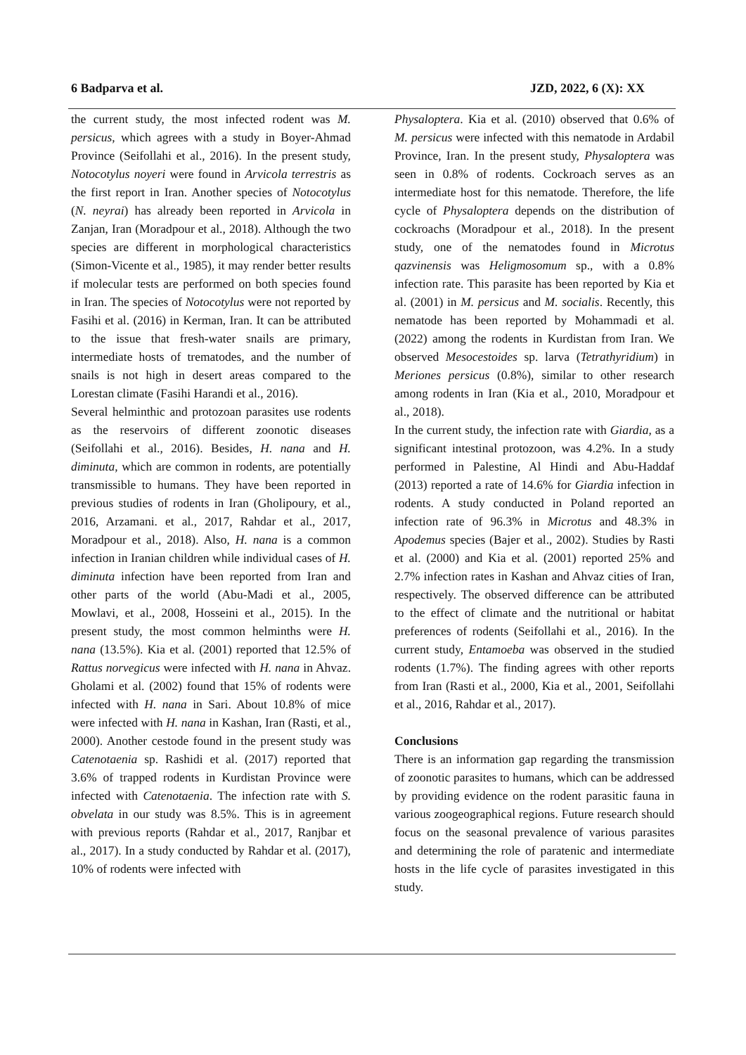6 Badparva et al. JZD, 2022, 6 (X): XX
the current study, the most infected rodent was M. persicus, which agrees with a study in Boyer-Ahmad Province (Seifollahi et al., 2016). In the present study, Notocotylus noyeri were found in Arvicola terrestris as the first report in Iran. Another species of Notocotylus (N. neyrai) has already been reported in Arvicola in Zanjan, Iran (Moradpour et al., 2018). Although the two species are different in morphological characteristics (Simon-Vicente et al., 1985), it may render better results if molecular tests are performed on both species found in Iran. The species of Notocotylus were not reported by Fasihi et al. (2016) in Kerman, Iran. It can be attributed to the issue that fresh-water snails are primary, intermediate hosts of trematodes, and the number of snails is not high in desert areas compared to the Lorestan climate (Fasihi Harandi et al., 2016).
Several helminthic and protozoan parasites use rodents as the reservoirs of different zoonotic diseases (Seifollahi et al., 2016). Besides, H. nana and H. diminuta, which are common in rodents, are potentially transmissible to humans. They have been reported in previous studies of rodents in Iran (Gholipoury, et al., 2016, Arzamani. et al., 2017, Rahdar et al., 2017, Moradpour et al., 2018). Also, H. nana is a common infection in Iranian children while individual cases of H. diminuta infection have been reported from Iran and other parts of the world (Abu-Madi et al., 2005, Mowlavi, et al., 2008, Hosseini et al., 2015). In the present study, the most common helminths were H. nana (13.5%). Kia et al. (2001) reported that 12.5% of Rattus norvegicus were infected with H. nana in Ahvaz. Gholami et al. (2002) found that 15% of rodents were infected with H. nana in Sari. About 10.8% of mice were infected with H. nana in Kashan, Iran (Rasti, et al., 2000). Another cestode found in the present study was Catenotaenia sp. Rashidi et al. (2017) reported that 3.6% of trapped rodents in Kurdistan Province were infected with Catenotaenia. The infection rate with S. obvelata in our study was 8.5%. This is in agreement with previous reports (Rahdar et al., 2017, Ranjbar et al., 2017). In a study conducted by Rahdar et al. (2017), 10% of rodents were infected with
Physaloptera. Kia et al. (2010) observed that 0.6% of M. persicus were infected with this nematode in Ardabil Province, Iran. In the present study, Physaloptera was seen in 0.8% of rodents. Cockroach serves as an intermediate host for this nematode. Therefore, the life cycle of Physaloptera depends on the distribution of cockroachs (Moradpour et al., 2018). In the present study, one of the nematodes found in Microtus qazvinensis was Heligmosomum sp., with a 0.8% infection rate. This parasite has been reported by Kia et al. (2001) in M. persicus and M. socialis. Recently, this nematode has been reported by Mohammadi et al. (2022) among the rodents in Kurdistan from Iran. We observed Mesocestoides sp. larva (Tetrathyridium) in Meriones persicus (0.8%), similar to other research among rodents in Iran (Kia et al., 2010, Moradpour et al., 2018).
In the current study, the infection rate with Giardia, as a significant intestinal protozoon, was 4.2%. In a study performed in Palestine, Al Hindi and Abu-Haddaf (2013) reported a rate of 14.6% for Giardia infection in rodents. A study conducted in Poland reported an infection rate of 96.3% in Microtus and 48.3% in Apodemus species (Bajer et al., 2002). Studies by Rasti et al. (2000) and Kia et al. (2001) reported 25% and 2.7% infection rates in Kashan and Ahvaz cities of Iran, respectively. The observed difference can be attributed to the effect of climate and the nutritional or habitat preferences of rodents (Seifollahi et al., 2016). In the current study, Entamoeba was observed in the studied rodents (1.7%). The finding agrees with other reports from Iran (Rasti et al., 2000, Kia et al., 2001, Seifollahi et al., 2016, Rahdar et al., 2017).
Conclusions
There is an information gap regarding the transmission of zoonotic parasites to humans, which can be addressed by providing evidence on the rodent parasitic fauna in various zoogeographical regions. Future research should focus on the seasonal prevalence of various parasites and determining the role of paratenic and intermediate hosts in the life cycle of parasites investigated in this study.